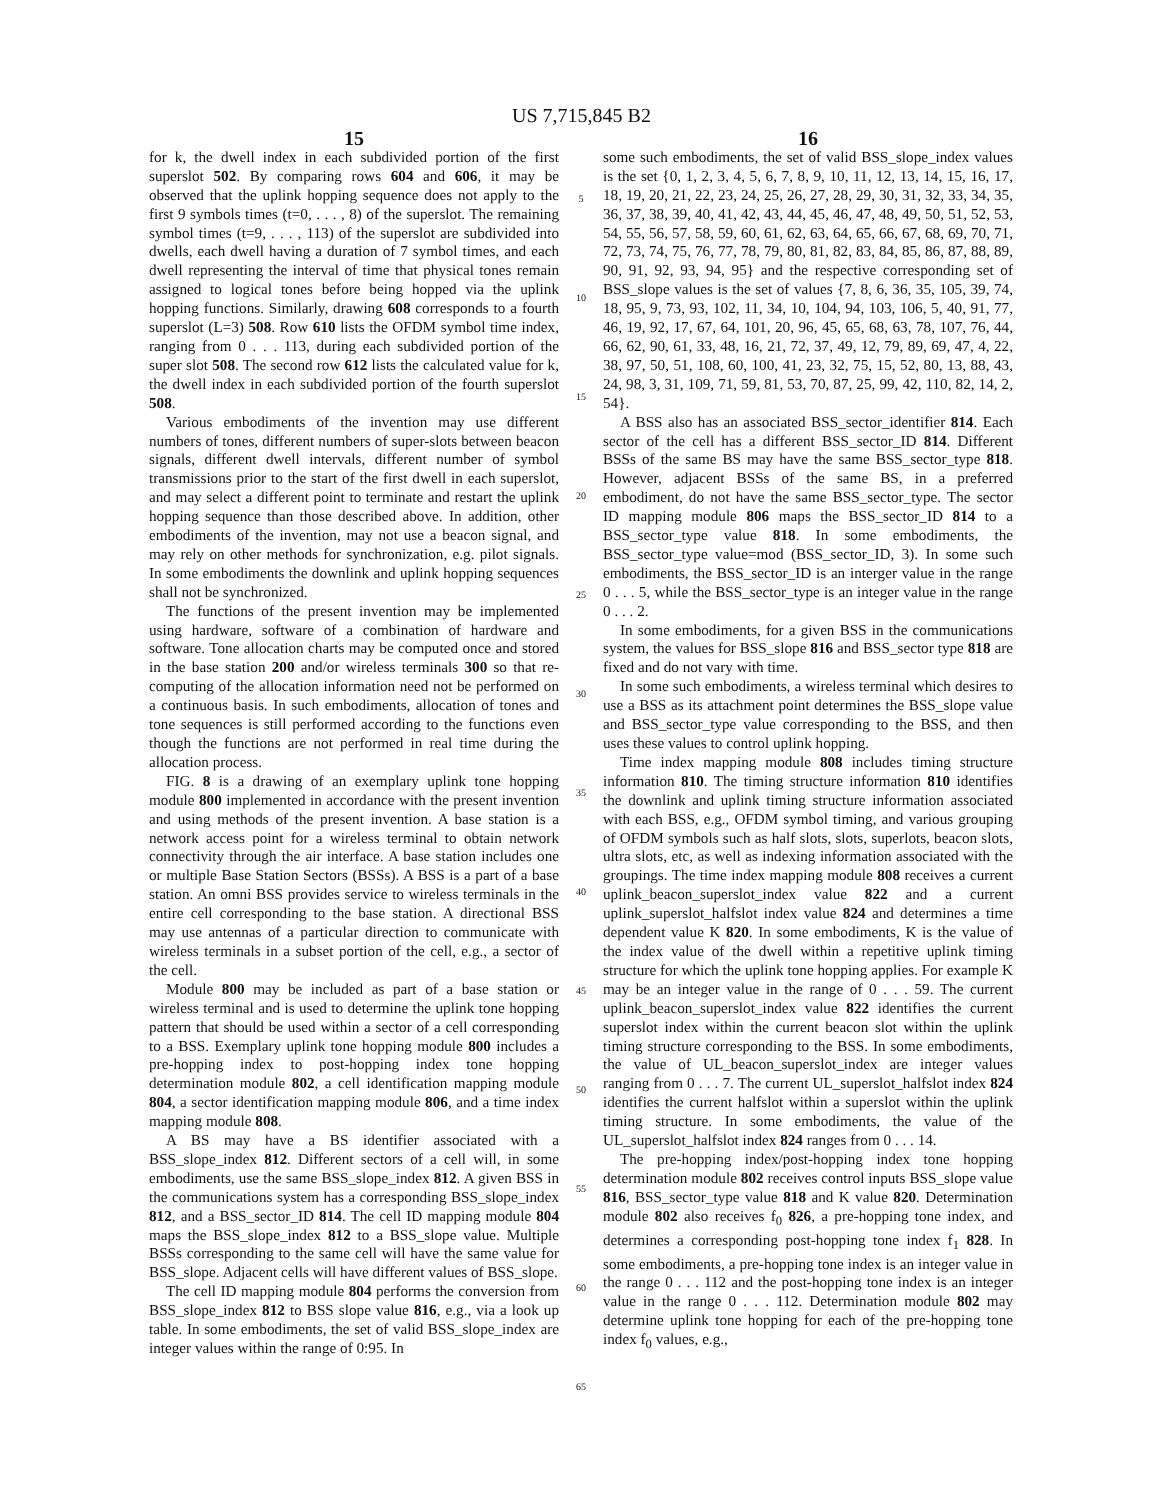US 7,715,845 B2
15
for k, the dwell index in each subdivided portion of the first superslot 502. By comparing rows 604 and 606, it may be observed that the uplink hopping sequence does not apply to the first 9 symbols times (t=0, . . . , 8) of the superslot. The remaining symbol times (t=9, . . . , 113) of the superslot are subdivided into dwells, each dwell having a duration of 7 symbol times, and each dwell representing the interval of time that physical tones remain assigned to logical tones before being hopped via the uplink hopping functions. Similarly, drawing 608 corresponds to a fourth superslot (L=3) 508. Row 610 lists the OFDM symbol time index, ranging from 0 . . . 113, during each subdivided portion of the super slot 508. The second row 612 lists the calculated value for k, the dwell index in each subdivided portion of the fourth superslot 508.
Various embodiments of the invention may use different numbers of tones, different numbers of super-slots between beacon signals, different dwell intervals, different number of symbol transmissions prior to the start of the first dwell in each superslot, and may select a different point to terminate and restart the uplink hopping sequence than those described above. In addition, other embodiments of the invention, may not use a beacon signal, and may rely on other methods for synchronization, e.g. pilot signals. In some embodiments the downlink and uplink hopping sequences shall not be synchronized.
The functions of the present invention may be implemented using hardware, software of a combination of hardware and software. Tone allocation charts may be computed once and stored in the base station 200 and/or wireless terminals 300 so that re-computing of the allocation information need not be performed on a continuous basis. In such embodiments, allocation of tones and tone sequences is still performed according to the functions even though the functions are not performed in real time during the allocation process.
FIG. 8 is a drawing of an exemplary uplink tone hopping module 800 implemented in accordance with the present invention and using methods of the present invention. A base station is a network access point for a wireless terminal to obtain network connectivity through the air interface. A base station includes one or multiple Base Station Sectors (BSSs). A BSS is a part of a base station. An omni BSS provides service to wireless terminals in the entire cell corresponding to the base station. A directional BSS may use antennas of a particular direction to communicate with wireless terminals in a subset portion of the cell, e.g., a sector of the cell.
Module 800 may be included as part of a base station or wireless terminal and is used to determine the uplink tone hopping pattern that should be used within a sector of a cell corresponding to a BSS. Exemplary uplink tone hopping module 800 includes a pre-hopping index to post-hopping index tone hopping determination module 802, a cell identification mapping module 804, a sector identification mapping module 806, and a time index mapping module 808.
A BS may have a BS identifier associated with a BSS_slope_index 812. Different sectors of a cell will, in some embodiments, use the same BSS_slope_index 812. A given BSS in the communications system has a corresponding BSS_slope_index 812, and a BSS_sector_ID 814. The cell ID mapping module 804 maps the BSS_slope_index 812 to a BSS_slope value. Multiple BSSs corresponding to the same cell will have the same value for BSS_slope. Adjacent cells will have different values of BSS_slope.
The cell ID mapping module 804 performs the conversion from BSS_slope_index 812 to BSS slope value 816, e.g., via a look up table. In some embodiments, the set of valid BSS_slope_index are integer values within the range of 0:95. In
5
10
15
20
25
30
35
40
45
50
55
60
65
16
some such embodiments, the set of valid BSS_slope_index values is the set {0, 1, 2, 3, 4, 5, 6, 7, 8, 9, 10, 11, 12, 13, 14, 15, 16, 17, 18, 19, 20, 21, 22, 23, 24, 25, 26, 27, 28, 29, 30, 31, 32, 33, 34, 35, 36, 37, 38, 39, 40, 41, 42, 43, 44, 45, 46, 47, 48, 49, 50, 51, 52, 53, 54, 55, 56, 57, 58, 59, 60, 61, 62, 63, 64, 65, 66, 67, 68, 69, 70, 71, 72, 73, 74, 75, 76, 77, 78, 79, 80, 81, 82, 83, 84, 85, 86, 87, 88, 89, 90, 91, 92, 93, 94, 95} and the respective corresponding set of BSS_slope values is the set of values {7, 8, 6, 36, 35, 105, 39, 74, 18, 95, 9, 73, 93, 102, 11, 34, 10, 104, 94, 103, 106, 5, 40, 91, 77, 46, 19, 92, 17, 67, 64, 101, 20, 96, 45, 65, 68, 63, 78, 107, 76, 44, 66, 62, 90, 61, 33, 48, 16, 21, 72, 37, 49, 12, 79, 89, 69, 47, 4, 22, 38, 97, 50, 51, 108, 60, 100, 41, 23, 32, 75, 15, 52, 80, 13, 88, 43, 24, 98, 3, 31, 109, 71, 59, 81, 53, 70, 87, 25, 99, 42, 110, 82, 14, 2, 54}.
A BSS also has an associated BSS_sector_identifier 814. Each sector of the cell has a different BSS_sector_ID 814. Different BSSs of the same BS may have the same BSS_sector_type 818. However, adjacent BSSs of the same BS, in a preferred embodiment, do not have the same BSS_sector_type. The sector ID mapping module 806 maps the BSS_sector_ID 814 to a BSS_sector_type value 818. In some embodiments, the BSS_sector_type value=mod (BSS_sector_ID, 3). In some such embodiments, the BSS_sector_ID is an interger value in the range 0 . . . 5, while the BSS_sector_type is an integer value in the range 0 . . . 2.
In some embodiments, for a given BSS in the communications system, the values for BSS_slope 816 and BSS_sector type 818 are fixed and do not vary with time.
In some such embodiments, a wireless terminal which desires to use a BSS as its attachment point determines the BSS_slope value and BSS_sector_type value corresponding to the BSS, and then uses these values to control uplink hopping.
Time index mapping module 808 includes timing structure information 810. The timing structure information 810 identifies the downlink and uplink timing structure information associated with each BSS, e.g., OFDM symbol timing, and various grouping of OFDM symbols such as half slots, slots, superlots, beacon slots, ultra slots, etc, as well as indexing information associated with the groupings. The time index mapping module 808 receives a current uplink_beacon_superslot_index value 822 and a current uplink_superslot_halfslot index value 824 and determines a time dependent value K 820. In some embodiments, K is the value of the index value of the dwell within a repetitive uplink timing structure for which the uplink tone hopping applies. For example K may be an integer value in the range of 0 . . . 59. The current uplink_beacon_superslot_index value 822 identifies the current superslot index within the current beacon slot within the uplink timing structure corresponding to the BSS. In some embodiments, the value of UL_beacon_superslot_index are integer values ranging from 0 . . . 7. The current UL_superslot_halfslot index 824 identifies the current halfslot within a superslot within the uplink timing structure. In some embodiments, the value of the UL_superslot_halfslot index 824 ranges from 0 . . . 14.
The pre-hopping index/post-hopping index tone hopping determination module 802 receives control inputs BSS_slope value 816, BSS_sector_type value 818 and K value 820. Determination module 802 also receives f<sub>0</sub> 826, a pre-hopping tone index, and determines a corresponding post-hopping tone index f<sub>1</sub> 828. In some embodiments, a pre-hopping tone index is an integer value in the range 0 . . . 112 and the post-hopping tone index is an integer value in the range 0 . . . 112. Determination module 802 may determine uplink tone hopping for each of the pre-hopping tone index f<sub>0</sub> values, e.g.,